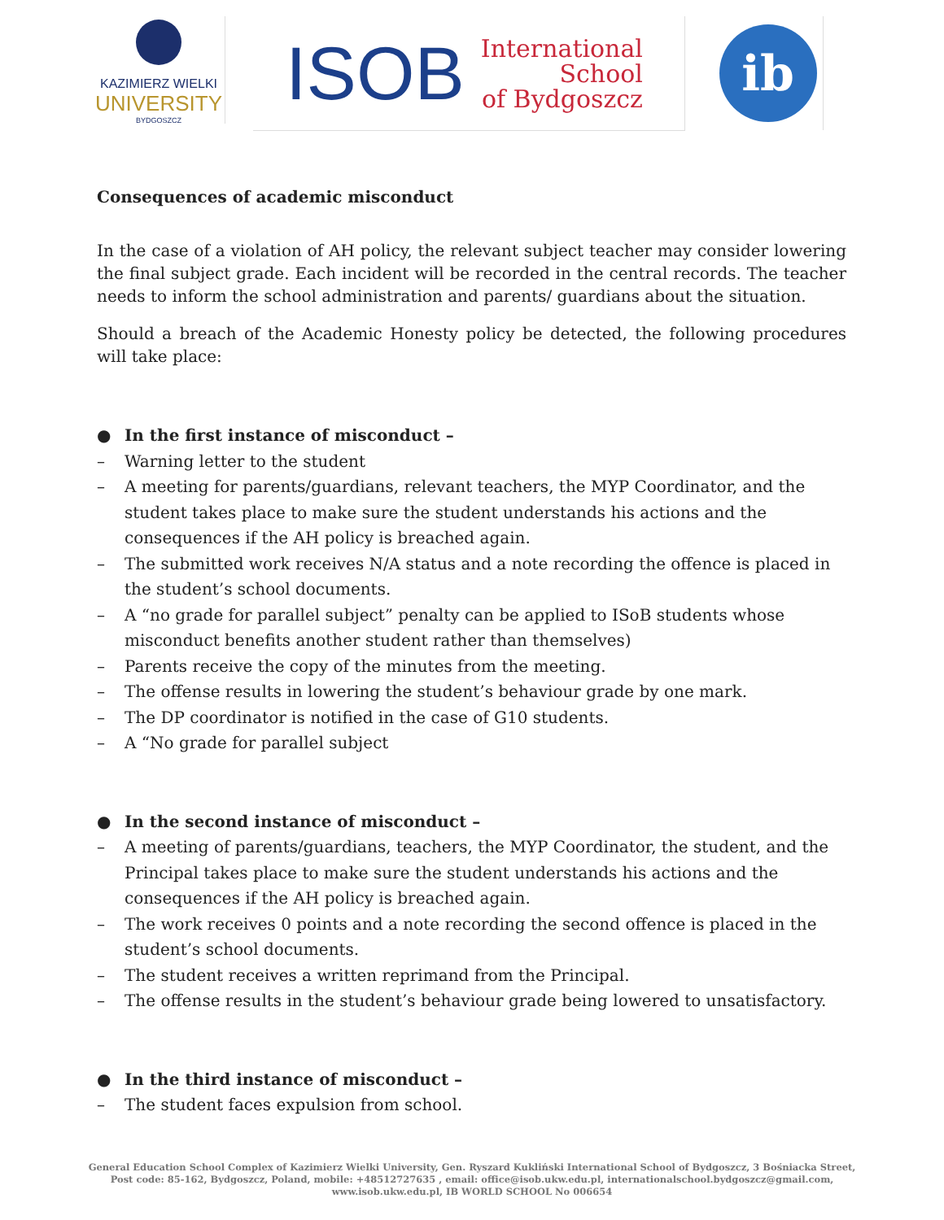KAZIMIERZ WIELKI
UNIVERSITY
BYDGOSZCZ
ISOB International
School
of Bydgoszcz
ib
Consequences of academic misconduct
In the case of a violation of AH policy, the relevant subject teacher may consider lowering the final subject grade. Each incident will be recorded in the central records. The teacher needs to inform the school administration and parents/ guardians about the situation.
Should a breach of the Academic Honesty policy be detected, the following procedures will take place:
● In the first instance of misconduct –
– Warning letter to the student
– A meeting for parents/guardians, relevant teachers, the MYP Coordinator, and the student takes place to make sure the student understands his actions and the consequences if the AH policy is breached again.
– The submitted work receives N/A status and a note recording the offence is placed in the student’s school documents.
– A “no grade for parallel subject” penalty can be applied to ISoB students whose misconduct benefits another student rather than themselves)
– Parents receive the copy of the minutes from the meeting.
– The offense results in lowering the student’s behaviour grade by one mark.
– The DP coordinator is notified in the case of G10 students.
– A “No grade for parallel subject
● In the second instance of misconduct –
– A meeting of parents/guardians, teachers, the MYP Coordinator, the student, and the Principal takes place to make sure the student understands his actions and the consequences if the AH policy is breached again.
– The work receives 0 points and a note recording the second offence is placed in the student’s school documents.
– The student receives a written reprimand from the Principal.
– The offense results in the student’s behaviour grade being lowered to unsatisfactory.
● In the third instance of misconduct –
– The student faces expulsion from school.
General Education School Complex of Kazimierz Wielki University, Gen. Ryszard Kukliński International School of Bydgoszcz, 3 Bośniacka Street,
Post code: 85-162, Bydgoszcz, Poland, mobile: +48512727635 , email: office@isob.ukw.edu.pl, internationalschool.bydgoszcz@gmail.com,
www.isob.ukw.edu.pl, IB WORLD SCHOOL No 006654